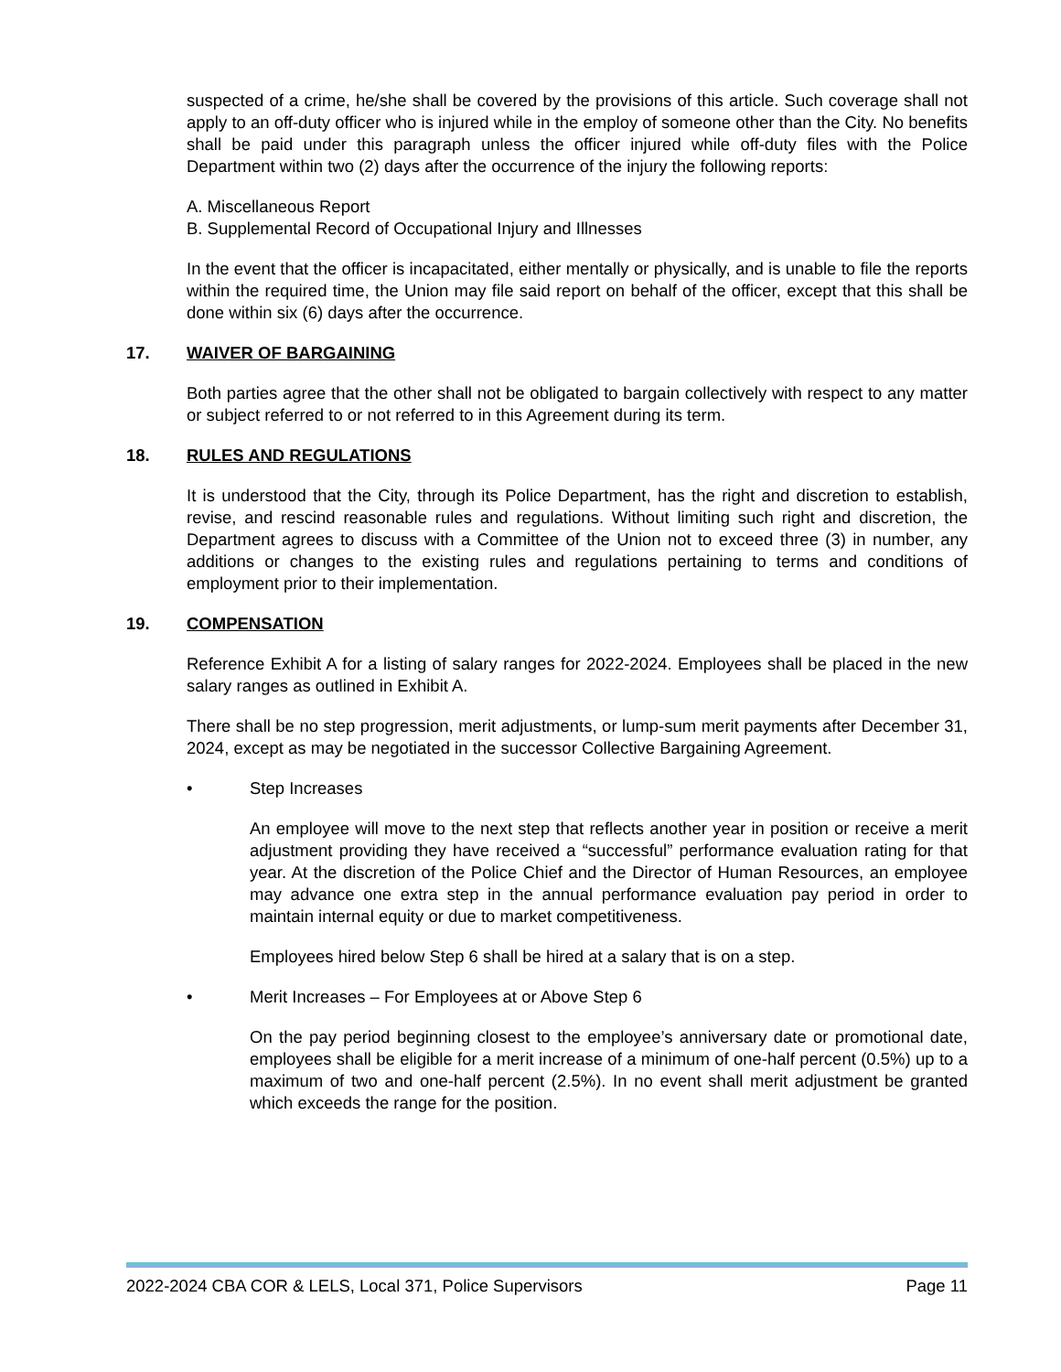suspected of a crime, he/she shall be covered by the provisions of this article. Such coverage shall not apply to an off-duty officer who is injured while in the employ of someone other than the City. No benefits shall be paid under this paragraph unless the officer injured while off-duty files with the Police Department within two (2) days after the occurrence of the injury the following reports:
A. Miscellaneous Report
B. Supplemental Record of Occupational Injury and Illnesses
In the event that the officer is incapacitated, either mentally or physically, and is unable to file the reports within the required time, the Union may file said report on behalf of the officer, except that this shall be done within six (6) days after the occurrence.
17. WAIVER OF BARGAINING
Both parties agree that the other shall not be obligated to bargain collectively with respect to any matter or subject referred to or not referred to in this Agreement during its term.
18. RULES AND REGULATIONS
It is understood that the City, through its Police Department, has the right and discretion to establish, revise, and rescind reasonable rules and regulations. Without limiting such right and discretion, the Department agrees to discuss with a Committee of the Union not to exceed three (3) in number, any additions or changes to the existing rules and regulations pertaining to terms and conditions of employment prior to their implementation.
19. COMPENSATION
Reference Exhibit A for a listing of salary ranges for 2022-2024. Employees shall be placed in the new salary ranges as outlined in Exhibit A.
There shall be no step progression, merit adjustments, or lump-sum merit payments after December 31, 2024, except as may be negotiated in the successor Collective Bargaining Agreement.
• Step Increases
An employee will move to the next step that reflects another year in position or receive a merit adjustment providing they have received a “successful” performance evaluation rating for that year. At the discretion of the Police Chief and the Director of Human Resources, an employee may advance one extra step in the annual performance evaluation pay period in order to maintain internal equity or due to market competitiveness.
Employees hired below Step 6 shall be hired at a salary that is on a step.
• Merit Increases – For Employees at or Above Step 6
On the pay period beginning closest to the employee’s anniversary date or promotional date, employees shall be eligible for a merit increase of a minimum of one-half percent (0.5%) up to a maximum of two and one-half percent (2.5%). In no event shall merit adjustment be granted which exceeds the range for the position.
2022-2024 CBA COR & LELS, Local 371, Police Supervisors Page 11